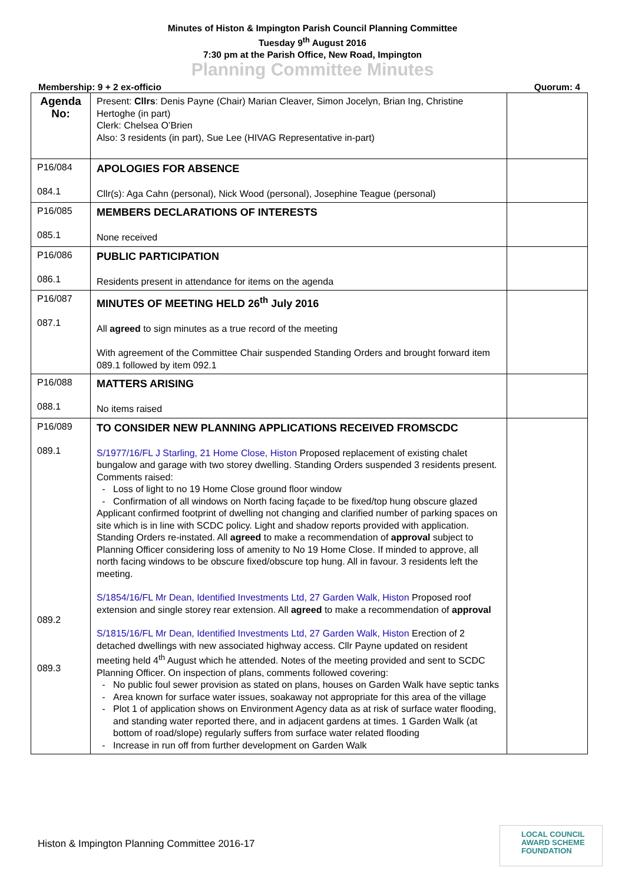Minutes of Histon & Impington Parish Council Planning Committee
Tuesday 9<sup>th</sup> August 2016
7:30 pm at the Parish Office, New Road, Impington
Planning Committee Minutes
Membership: 9 + 2 ex-officio Quorum: 4
| Agenda No: | Present: Cllrs : Denis Payne (Chair) Marian Cleaver, Simon Jocelyn, Brian Ing, Christine Hertoghe (in part) Clerk: Chelsea O’Brien Also: 3 residents (in part), Sue Lee (HIVAG Representative in-part) | |
| P16/084 084.1 | APOLOGIES FOR ABSENCE Cllr(s): Aga Cahn (personal), Nick Wood (personal), Josephine Teague (personal) | |
| P16/085 085.1 | MEMBERS DECLARATIONS OF INTERESTS None received | |
| P16/086 086.1 | PUBLIC PARTICIPATION Residents present in attendance for items on the agenda | |
| P16/087 087.1 | MINUTES OF MEETING HELD 26<sup>th</sup> July 2016 All agreed to sign minutes as a true record of the meeting With agreement of the Committee Chair suspended Standing Orders and brought forward item 089.1 followed by item 092.1 | |
| P16/088 088.1 | MATTERS ARISING No items raised | |
| P16/089 089.1 089.2 089.3 | TO CONSIDER NEW PLANNING APPLICATIONS RECEIVED FROMSCDC S/1977/16/FL J Starling, 21 Home Close, Histon Proposed replacement of existing chalet bungalow and garage with two storey dwelling. Standing Orders suspended 3 residents present. Comments raised: Loss of light to no 19 Home Close ground floor window Confirmation of all windows on North facing façade to be fixed/top hung obscure glazed Applicant confirmed footprint of dwelling not changing and clarified number of parking spaces on site which is in line with SCDC policy. Light and shadow reports provided with application. Standing Orders re-instated. All agreed to make a recommendation of approval subject to Planning Officer considering loss of amenity to No 19 Home Close. If minded to approve, all north facing windows to be obscure fixed/obscure top hung. All in favour. 3 residents left the meeting. S/1854/16/FL Mr Dean, Identified Investments Ltd, 27 Garden Walk, Histon Proposed roof extension and single storey rear extension. All agreed to make a recommendation of approval S/1815/16/FL Mr Dean, Identified Investments Ltd, 27 Garden Walk, Histon Erection of 2 detached dwellings with new associated highway access. Cllr Payne updated on resident meeting held 4<sup>th</sup> August which he attended. Notes of the meeting provided and sent to SCDC Planning Officer. On inspection of plans, comments followed covering: No public foul sewer provision as stated on plans, houses on Garden Walk have septic tanks Area known for surface water issues, soakaway not appropriate for this area of the village Plot 1 of application shows on Environment Agency data as at risk of surface water flooding, and standing water reported there, and in adjacent gardens at times. 1 Garden Walk (at bottom of road/slope) regularly suffers from surface water related flooding Increase in run off from further development on Garden Walk | |
Histon & Impington Planning Committee 2016-17
LOCAL COUNCIL
AWARD SCHEME
FOUNDATION